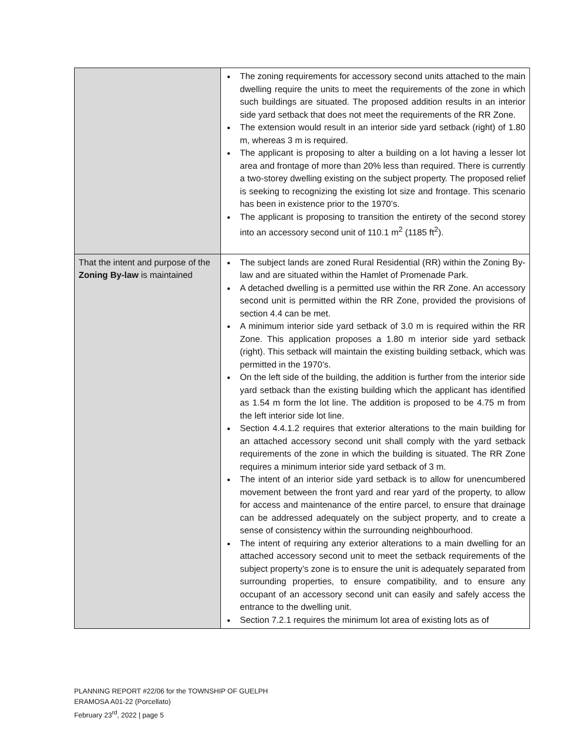| | The zoning requirements for accessory second units attached to the main dwelling require the units to meet the requirements of the zone in which such buildings are situated. The proposed addition results in an interior side yard setback that does not meet the requirements of the RR Zone. The extension would result in an interior side yard setback (right) of 1.80 m, whereas 3 m is required. The applicant is proposing to alter a building on a lot having a lesser lot area and frontage of more than 20% less than required. There is currently a two-storey dwelling existing on the subject property. The proposed relief is seeking to recognizing the existing lot size and frontage. This scenario has been in existence prior to the 1970’s. The applicant is proposing to transition the entirety of the second storey into an accessory second unit of 110.1 m<sup>2</sup> (1185 ft<sup>2</sup>). |
| That the intent and purpose of the Zoning By-law is maintained | The subject lands are zoned Rural Residential (RR) within the Zoning By-law and are situated within the Hamlet of Promenade Park. A detached dwelling is a permitted use within the RR Zone. An accessory second unit is permitted within the RR Zone, provided the provisions of section 4.4 can be met. A minimum interior side yard setback of 3.0 m is required within the RR Zone. This application proposes a 1.80 m interior side yard setback (right). This setback will maintain the existing building setback, which was permitted in the 1970’s. On the left side of the building, the addition is further from the interior side yard setback than the existing building which the applicant has identified as 1.54 m form the lot line. The addition is proposed to be 4.75 m from the left interior side lot line. Section 4.4.1.2 requires that exterior alterations to the main building for an attached accessory second unit shall comply with the yard setback requirements of the zone in which the building is situated. The RR Zone requires a minimum interior side yard setback of 3 m. The intent of an interior side yard setback is to allow for unencumbered movement between the front yard and rear yard of the property, to allow for access and maintenance of the entire parcel, to ensure that drainage can be addressed adequately on the subject property, and to create a sense of consistency within the surrounding neighbourhood. The intent of requiring any exterior alterations to a main dwelling for an attached accessory second unit to meet the setback requirements of the subject property’s zone is to ensure the unit is adequately separated from surrounding properties, to ensure compatibility, and to ensure any occupant of an accessory second unit can easily and safely access the entrance to the dwelling unit. Section 7.2.1 requires the minimum lot area of existing lots as of |
PLANNING REPORT #22/06 for the TOWNSHIP OF GUELPH
ERAMOSA A01-22 (Porcellato)
February 23<sup>rd</sup>, 2022 | page 5